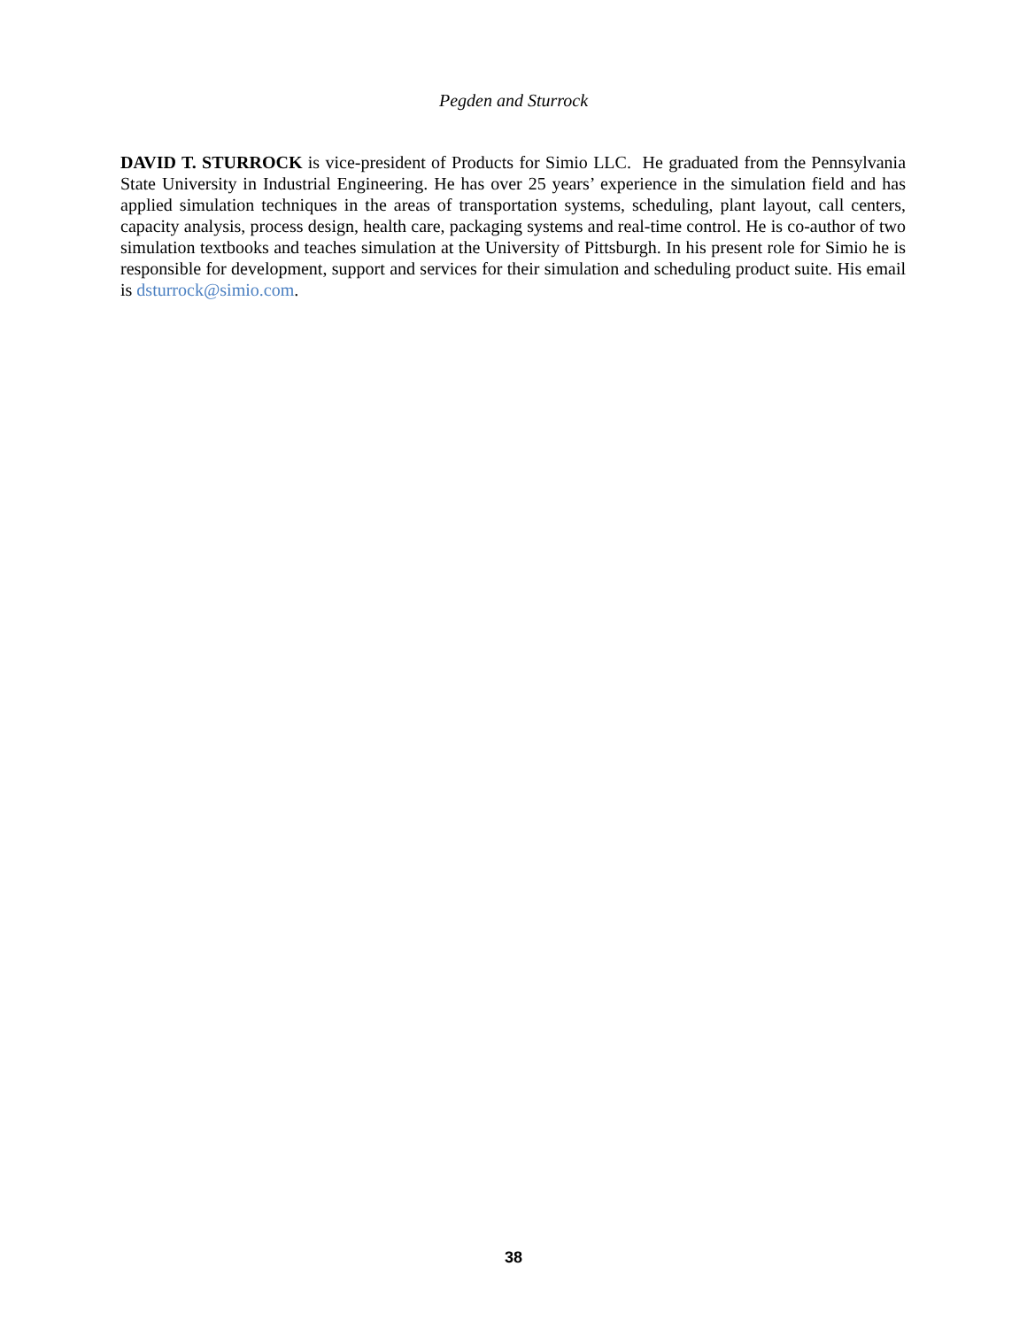Pegden and Sturrock
DAVID T. STURROCK is vice-president of Products for Simio LLC. He graduated from the Pennsylvania State University in Industrial Engineering. He has over 25 years’ experience in the simulation field and has applied simulation techniques in the areas of transportation systems, scheduling, plant layout, call centers, capacity analysis, process design, health care, packaging systems and real-time control. He is co-author of two simulation textbooks and teaches simulation at the University of Pittsburgh. In his present role for Simio he is responsible for development, support and services for their simulation and scheduling product suite. His email is dsturrock@simio.com.
38